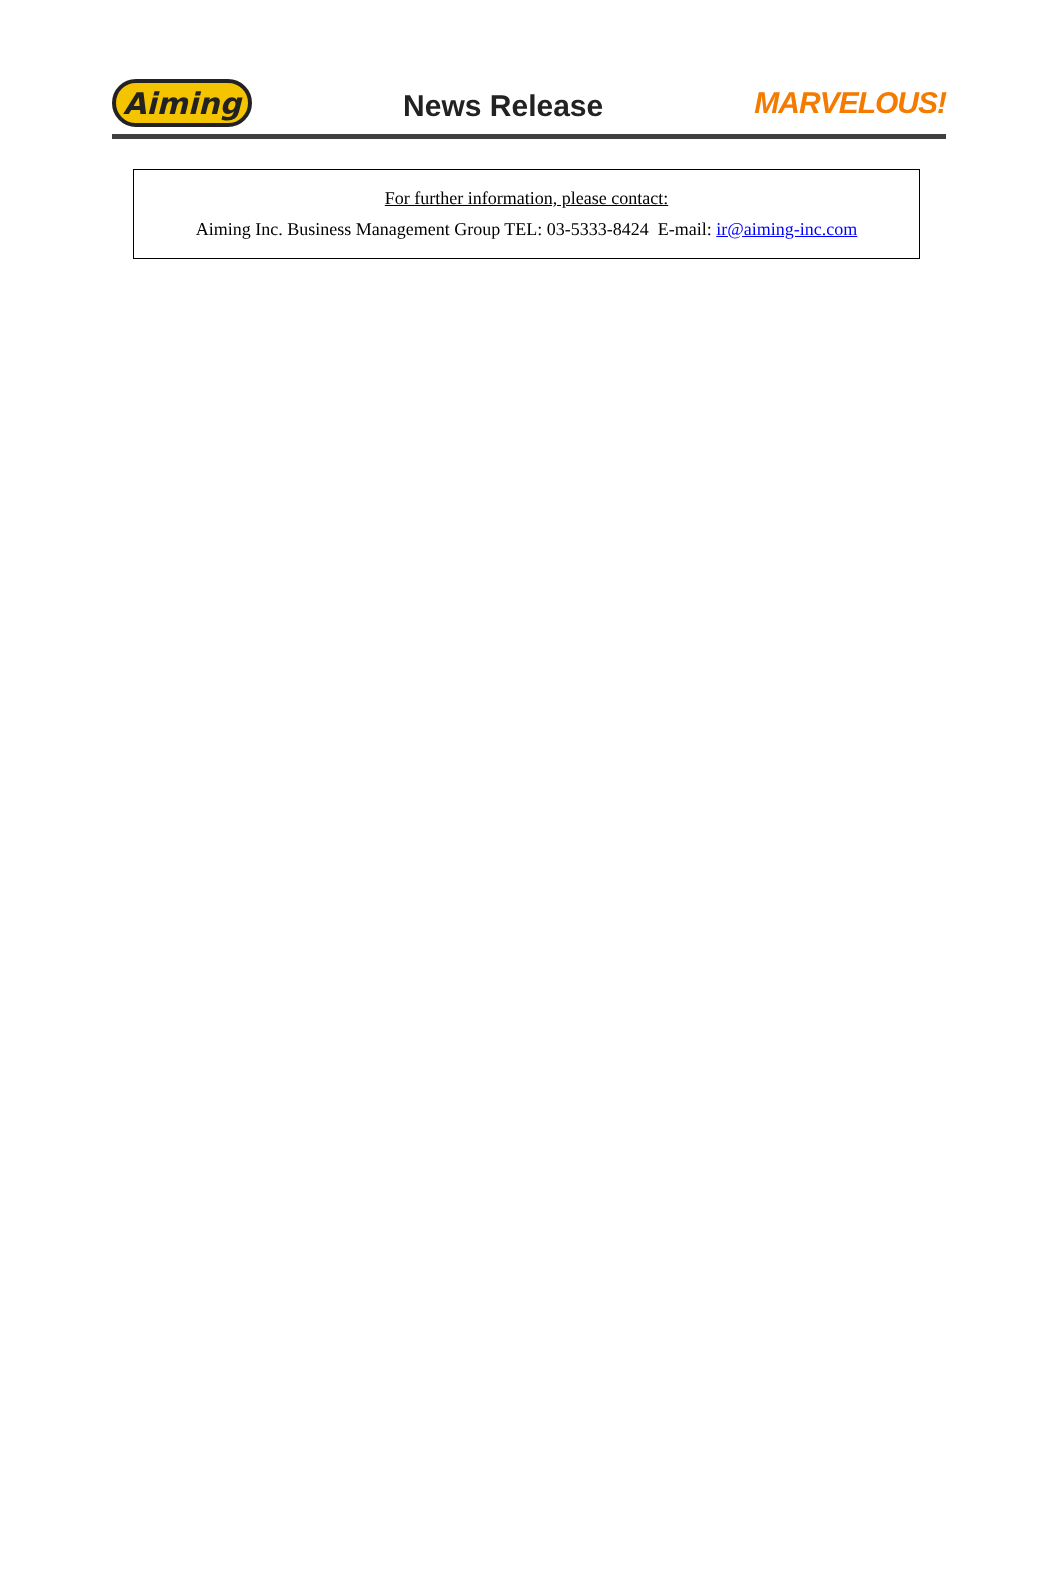Aiming
News Release
MARVELOUS!
For further information, please contact:
Aiming Inc. Business Management Group TEL: 03-5333-8424 E-mail: ir@aiming-inc.com